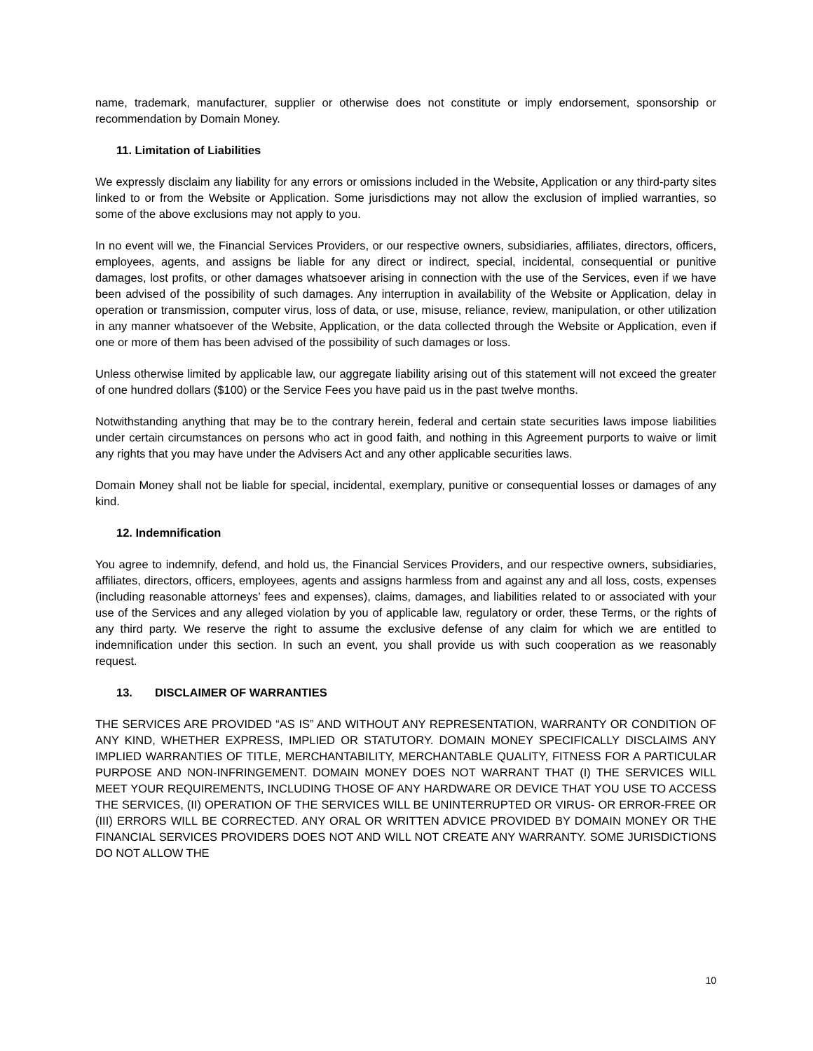name, trademark, manufacturer, supplier or otherwise does not constitute or imply endorsement, sponsorship or recommendation by Domain Money.
11. Limitation of Liabilities
We expressly disclaim any liability for any errors or omissions included in the Website, Application or any third-party sites linked to or from the Website or Application. Some jurisdictions may not allow the exclusion of implied warranties, so some of the above exclusions may not apply to you.
In no event will we, the Financial Services Providers, or our respective owners, subsidiaries, affiliates, directors, officers, employees, agents, and assigns be liable for any direct or indirect, special, incidental, consequential or punitive damages, lost profits, or other damages whatsoever arising in connection with the use of the Services, even if we have been advised of the possibility of such damages. Any interruption in availability of the Website or Application, delay in operation or transmission, computer virus, loss of data, or use, misuse, reliance, review, manipulation, or other utilization in any manner whatsoever of the Website, Application, or the data collected through the Website or Application, even if one or more of them has been advised of the possibility of such damages or loss.
Unless otherwise limited by applicable law, our aggregate liability arising out of this statement will not exceed the greater of one hundred dollars ($100) or the Service Fees you have paid us in the past twelve months.
Notwithstanding anything that may be to the contrary herein, federal and certain state securities laws impose liabilities under certain circumstances on persons who act in good faith, and nothing in this Agreement purports to waive or limit any rights that you may have under the Advisers Act and any other applicable securities laws.
Domain Money shall not be liable for special, incidental, exemplary, punitive or consequential losses or damages of any kind.
12. Indemnification
You agree to indemnify, defend, and hold us, the Financial Services Providers, and our respective owners, subsidiaries, affiliates, directors, officers, employees, agents and assigns harmless from and against any and all loss, costs, expenses (including reasonable attorneys’ fees and expenses), claims, damages, and liabilities related to or associated with your use of the Services and any alleged violation by you of applicable law, regulatory or order, these Terms, or the rights of any third party. We reserve the right to assume the exclusive defense of any claim for which we are entitled to indemnification under this section. In such an event, you shall provide us with such cooperation as we reasonably request.
13. DISCLAIMER OF WARRANTIES
THE SERVICES ARE PROVIDED “AS IS” AND WITHOUT ANY REPRESENTATION, WARRANTY OR CONDITION OF ANY KIND, WHETHER EXPRESS, IMPLIED OR STATUTORY. DOMAIN MONEY SPECIFICALLY DISCLAIMS ANY IMPLIED WARRANTIES OF TITLE, MERCHANTABILITY, MERCHANTABLE QUALITY, FITNESS FOR A PARTICULAR PURPOSE AND NON-INFRINGEMENT. DOMAIN MONEY DOES NOT WARRANT THAT (I) THE SERVICES WILL MEET YOUR REQUIREMENTS, INCLUDING THOSE OF ANY HARDWARE OR DEVICE THAT YOU USE TO ACCESS THE SERVICES, (II) OPERATION OF THE SERVICES WILL BE UNINTERRUPTED OR VIRUS- OR ERROR-FREE OR (III) ERRORS WILL BE CORRECTED. ANY ORAL OR WRITTEN ADVICE PROVIDED BY DOMAIN MONEY OR THE FINANCIAL SERVICES PROVIDERS DOES NOT AND WILL NOT CREATE ANY WARRANTY. SOME JURISDICTIONS DO NOT ALLOW THE
10